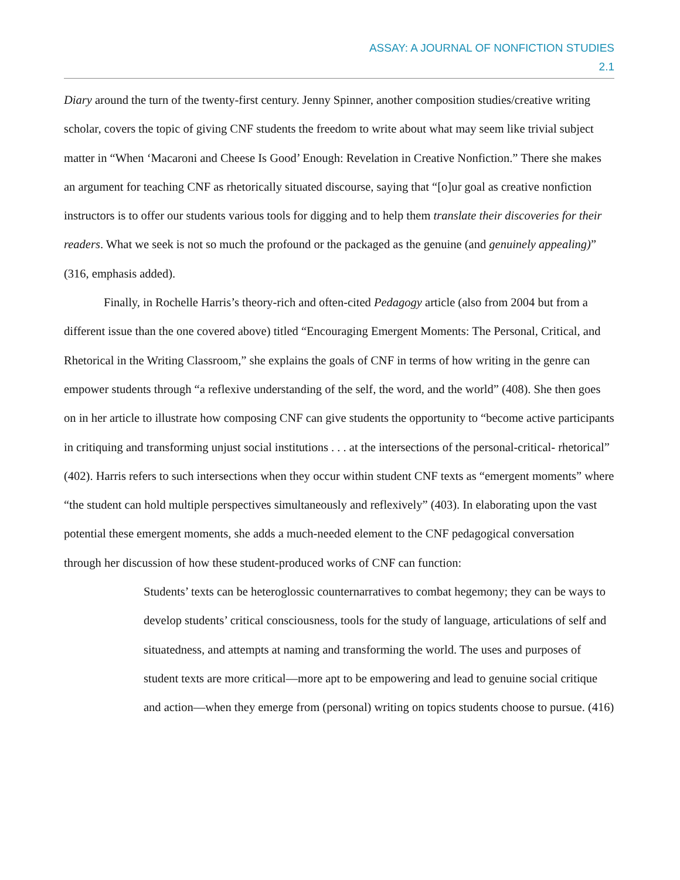ASSAY: A JOURNAL OF NONFICTION STUDIES
2.1
Diary around the turn of the twenty-first century. Jenny Spinner, another composition studies/creative writing scholar, covers the topic of giving CNF students the freedom to write about what may seem like trivial subject matter in “When ‘Macaroni and Cheese Is Good’ Enough: Revelation in Creative Nonfiction.” There she makes an argument for teaching CNF as rhetorically situated discourse, saying that “[o]ur goal as creative nonfiction instructors is to offer our students various tools for digging and to help them translate their discoveries for their readers. What we seek is not so much the profound or the packaged as the genuine (and genuinely appealing)” (316, emphasis added).
Finally, in Rochelle Harris’s theory-rich and often-cited Pedagogy article (also from 2004 but from a different issue than the one covered above) titled “Encouraging Emergent Moments: The Personal, Critical, and Rhetorical in the Writing Classroom,” she explains the goals of CNF in terms of how writing in the genre can empower students through “a reflexive understanding of the self, the word, and the world” (408). She then goes on in her article to illustrate how composing CNF can give students the opportunity to “become active participants in critiquing and transforming unjust social institutions . . . at the intersections of the personal-critical- rhetorical” (402). Harris refers to such intersections when they occur within student CNF texts as “emergent moments” where “the student can hold multiple perspectives simultaneously and reflexively” (403). In elaborating upon the vast potential these emergent moments, she adds a much-needed element to the CNF pedagogical conversation through her discussion of how these student-produced works of CNF can function:
Students’ texts can be heteroglossic counternarratives to combat hegemony; they can be ways to develop students’ critical consciousness, tools for the study of language, articulations of self and situatedness, and attempts at naming and transforming the world. The uses and purposes of student texts are more critical—more apt to be empowering and lead to genuine social critique and action—when they emerge from (personal) writing on topics students choose to pursue. (416)